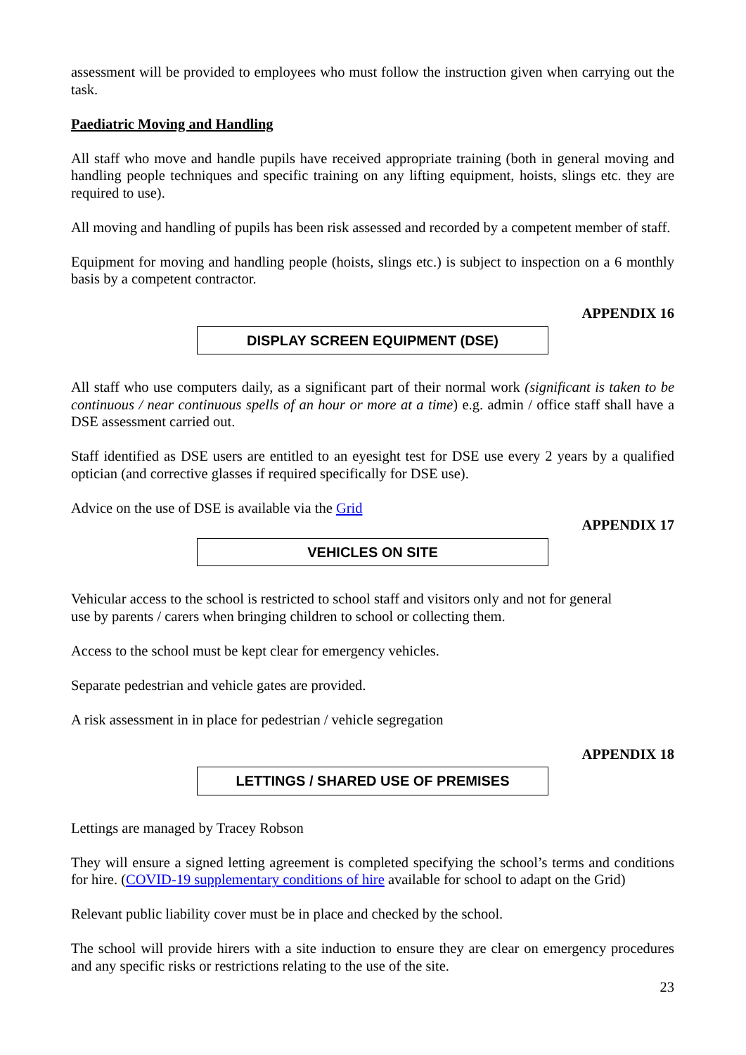assessment will be provided to employees who must follow the instruction given when carrying out the task.
Paediatric Moving and Handling
All staff who move and handle pupils have received appropriate training (both in general moving and handling people techniques and specific training on any lifting equipment, hoists, slings etc. they are required to use).
All moving and handling of pupils has been risk assessed and recorded by a competent member of staff.
Equipment for moving and handling people (hoists, slings etc.) is subject to inspection on a 6 monthly basis by a competent contractor.
APPENDIX 16
DISPLAY SCREEN EQUIPMENT (DSE)
All staff who use computers daily, as a significant part of their normal work (significant is taken to be continuous / near continuous spells of an hour or more at a time) e.g. admin / office staff shall have a DSE assessment carried out.
Staff identified as DSE users are entitled to an eyesight test for DSE use every 2 years by a qualified optician (and corrective glasses if required specifically for DSE use).
Advice on the use of DSE is available via the Grid
APPENDIX 17
VEHICLES ON SITE
Vehicular access to the school is restricted to school staff and visitors only and not for general
use by parents / carers when bringing children to school or collecting them.
Access to the school must be kept clear for emergency vehicles.
Separate pedestrian and vehicle gates are provided.
A risk assessment in in place for pedestrian / vehicle segregation
APPENDIX 18
LETTINGS / SHARED USE OF PREMISES
Lettings are managed by Tracey Robson
They will ensure a signed letting agreement is completed specifying the school’s terms and conditions for hire. (COVID-19 supplementary conditions of hire available for school to adapt on the Grid)
Relevant public liability cover must be in place and checked by the school.
The school will provide hirers with a site induction to ensure they are clear on emergency procedures and any specific risks or restrictions relating to the use of the site.
23